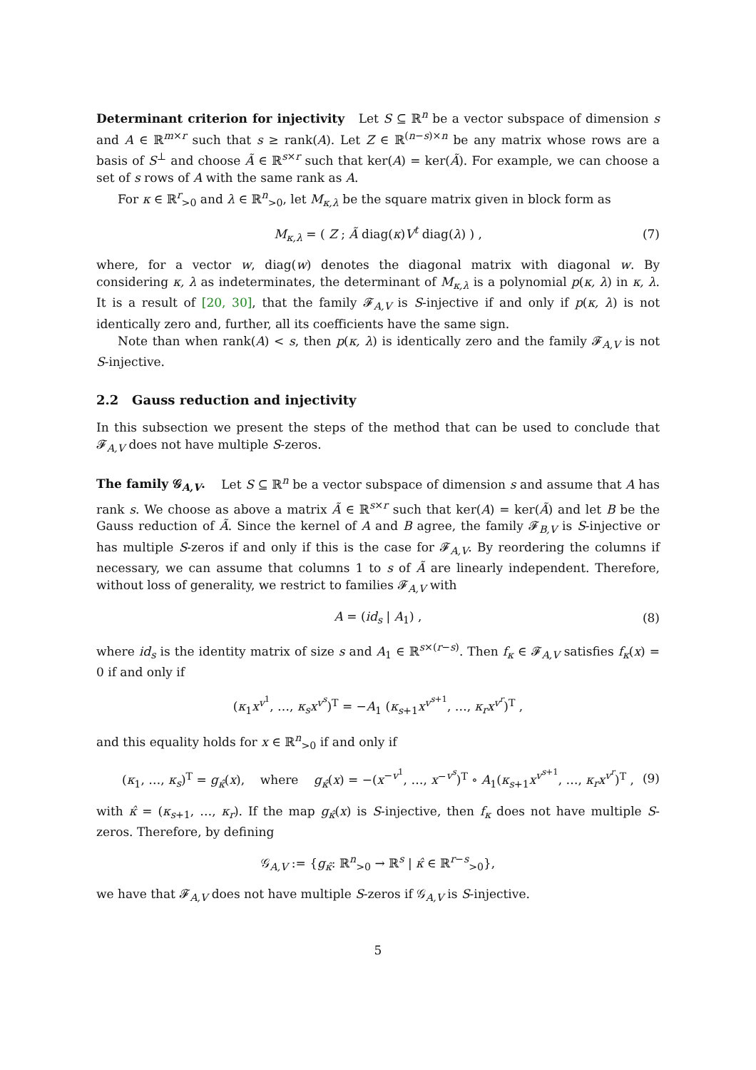Determinant criterion for injectivity Let S ⊆ ℝ<sup>n</sup> be a vector subspace of dimension s and A ∈ ℝ<sup>m×r</sup> such that s ≥ rank(A). Let Z ∈ ℝ<sup>(n−s)×n</sup> be any matrix whose rows are a basis of S<sup>⊥</sup> and choose Ã ∈ ℝ<sup>s×r</sup> such that ker(A) = ker(Ã). For example, we can choose a set of s rows of A with the same rank as A.
For κ ∈ ℝ<sup>r</sup><sub>>0</sub> and λ ∈ ℝ<sup>n</sup><sub>>0</sub>, let M<sub>κ,λ</sub> be the square matrix given in block form as
M<sub>κ,λ</sub> = ( Z ; Ã diag(κ)V<sup>t</sup> diag(λ) ) , (7)
where, for a vector w, diag(w) denotes the diagonal matrix with diagonal w. By considering κ, λ as indeterminates, the determinant of M<sub>κ,λ</sub> is a polynomial p(κ, λ) in κ, λ. It is a result of [20, 30], that the family 𝓕<sub>A,V</sub> is S-injective if and only if p(κ, λ) is not identically zero and, further, all its coefficients have the same sign.
Note than when rank(A) < s, then p(κ, λ) is identically zero and the family 𝓕<sub>A,V</sub> is not S-injective.
2.2 Gauss reduction and injectivity
In this subsection we present the steps of the method that can be used to conclude that 𝓕<sub>A,V</sub> does not have multiple S-zeros.
The family 𝒢<sub>A,V</sub>. Let S ⊆ ℝ<sup>n</sup> be a vector subspace of dimension s and assume that A has rank s. We choose as above a matrix Ã ∈ ℝ<sup>s×r</sup> such that ker(A) = ker(Ã) and let B be the Gauss reduction of Ã. Since the kernel of A and B agree, the family 𝓕<sub>B,V</sub> is S-injective or has multiple S-zeros if and only if this is the case for 𝓕<sub>A,V</sub>. By reordering the columns if necessary, we can assume that columns 1 to s of Ã are linearly independent. Therefore, without loss of generality, we restrict to families 𝓕<sub>A,V</sub> with
A = (id<sub>s</sub> | A<sub>1</sub>) , (8)
where id<sub>s</sub> is the identity matrix of size s and A<sub>1</sub> ∈ ℝ<sup>s×(r−s)</sup>. Then f<sub>κ</sub> ∈ 𝓕<sub>A,V</sub> satisfies f<sub>κ</sub>(x) = 0 if and only if
(κ<sub>1</sub>x<sup>v<sup>1</sup></sup>, …, κ<sub>s</sub>x<sup>v<sup>s</sup></sup>)<sup>T</sup> = −A<sub>1</sub> (κ<sub>s+1</sub>x<sup>v<sup>s+1</sup></sup>, …, κ<sub>r</sub>x<sup>v<sup>r</sup></sup>)<sup>T</sup> ,
and this equality holds for x ∈ ℝ<sup>n</sup><sub>>0</sub> if and only if
(κ<sub>1</sub>, …, κ<sub>s</sub>)<sup>T</sup> = g<sub>κ̂</sub>(x), where g<sub>κ̂</sub>(x) = −(x<sup>−v<sup>1</sup></sup>, …, x<sup>−v<sup>s</sup></sup>)<sup>T</sup> ∘ A<sub>1</sub>(κ<sub>s+1</sub>x<sup>v<sup>s+1</sup></sup>, …, κ<sub>r</sub>x<sup>v<sup>r</sup></sup>)<sup>T</sup> , (9)
with κ̂ = (κ<sub>s+1</sub>, …, κ<sub>r</sub>). If the map g<sub>κ̂</sub>(x) is S-injective, then f<sub>κ</sub> does not have multiple S-zeros. Therefore, by defining
𝒢<sub>A,V</sub> := {g<sub>κ̂</sub>: ℝ<sup>n</sup><sub>>0</sub> → ℝ<sup>s</sup> | κ̂ ∈ ℝ<sup>r−s</sup><sub>>0</sub>},
we have that 𝓕<sub>A,V</sub> does not have multiple S-zeros if 𝒢<sub>A,V</sub> is S-injective.
5